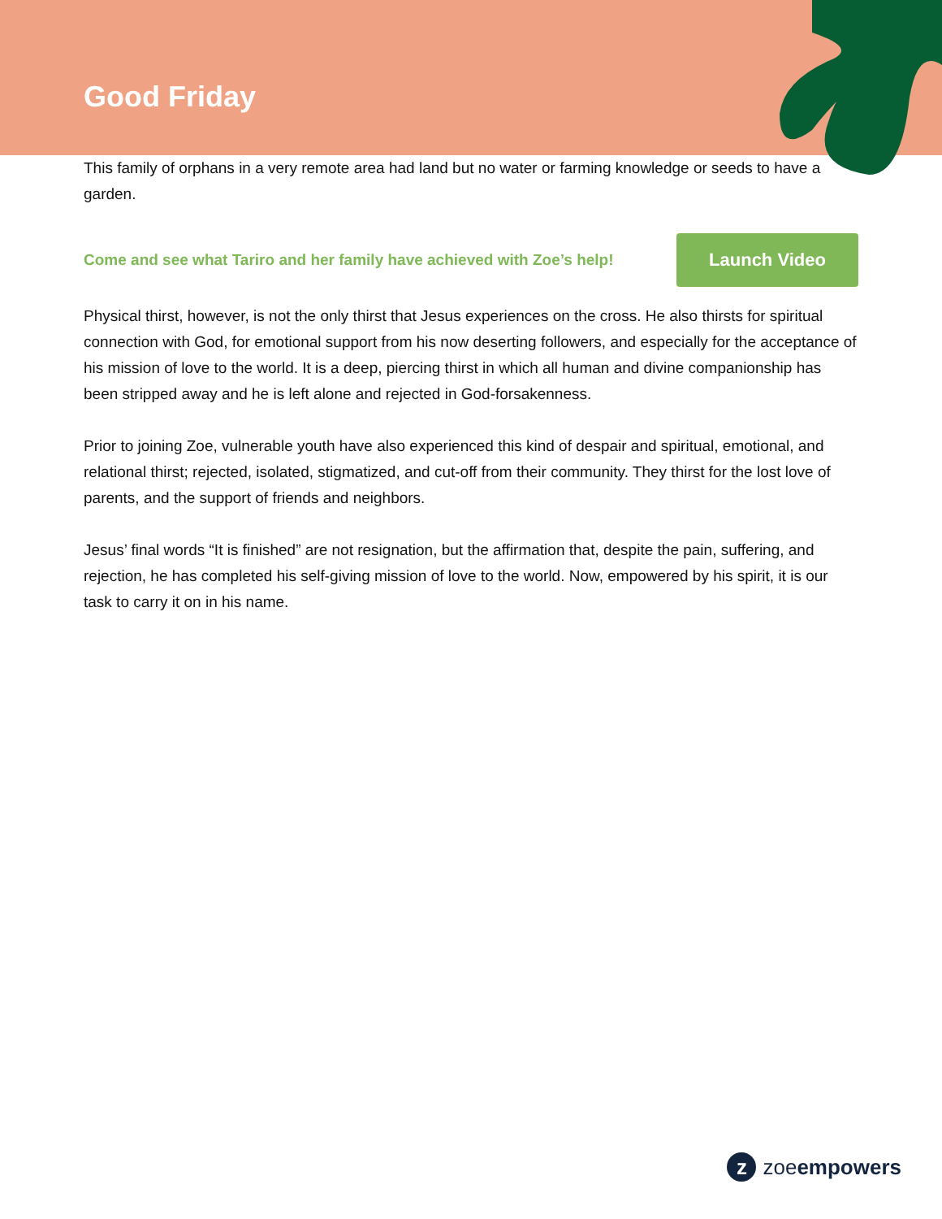Good Friday
This family of orphans in a very remote area had land but no water or farming knowledge or seeds to have a garden.
Come and see what Tariro and her family have achieved with Zoe’s help!
Launch Video
Physical thirst, however, is not the only thirst that Jesus experiences on the cross. He also thirsts for spiritual connection with God, for emotional support from his now deserting followers, and especially for the acceptance of his mission of love to the world. It is a deep, piercing thirst in which all human and divine companionship has been stripped away and he is left alone and rejected in God-forsakenness.
Prior to joining Zoe, vulnerable youth have also experienced this kind of despair and spiritual, emotional, and relational thirst; rejected, isolated, stigmatized, and cut-off from their community. They thirst for the lost love of parents, and the support of friends and neighbors.
Jesus’ final words “It is finished” are not resignation, but the affirmation that, despite the pain, suffering, and rejection, he has completed his self-giving mission of love to the world. Now, empowered by his spirit, it is our task to carry it on in his name.
z
zoeempowers